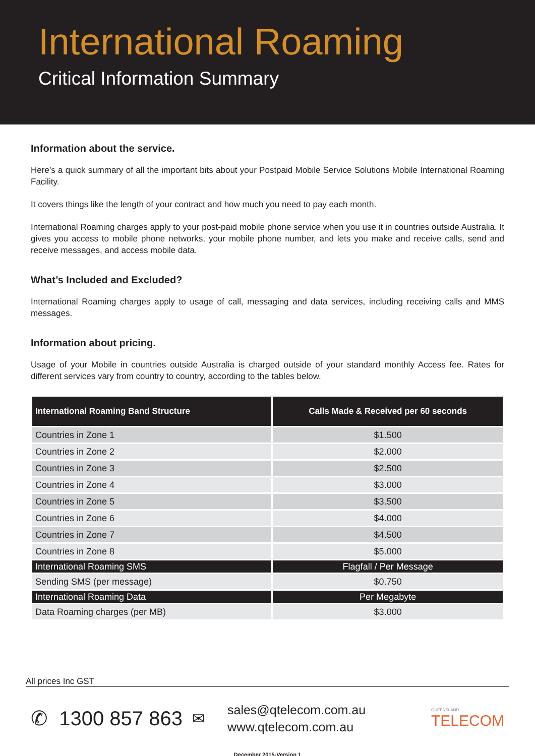International Roaming
Critical Information Summary
Information about the service.
Here’s a quick summary of all the important bits about your Postpaid Mobile Service Solutions Mobile International Roaming Facility.
It covers things like the length of your contract and how much you need to pay each month.
International Roaming charges apply to your post-paid mobile phone service when you use it in countries outside Australia. It gives you access to mobile phone networks, your mobile phone number, and lets you make and receive calls, send and receive messages, and access mobile data.
What’s Included and Excluded?
International Roaming charges apply to usage of call, messaging and data services, including receiving calls and MMS messages.
Information about pricing.
Usage of your Mobile in countries outside Australia is charged outside of your standard monthly Access fee. Rates for different services vary from country to country, according to the tables below.
| International Roaming Band Structure | Calls Made & Received per 60 seconds |
| --- | --- |
| Countries in Zone 1 | $1.500 |
| Countries in Zone 2 | $2.000 |
| Countries in Zone 3 | $2.500 |
| Countries in Zone 4 | $3.000 |
| Countries in Zone 5 | $3.500 |
| Countries in Zone 6 | $4.000 |
| Countries in Zone 7 | $4.500 |
| Countries in Zone 8 | $5.000 |
| International Roaming SMS | Flagfall / Per Message |
| Sending SMS (per message) | $0.750 |
| International Roaming Data | Per Megabyte |
| Data Roaming charges (per MB) | $3.000 |
All prices Inc GST
✆ 1300 857 863
✉
sales@qtelecom.com.au
www.qtelecom.com.au
QUEENSLAND
TELECOM
December 2015-Version 1